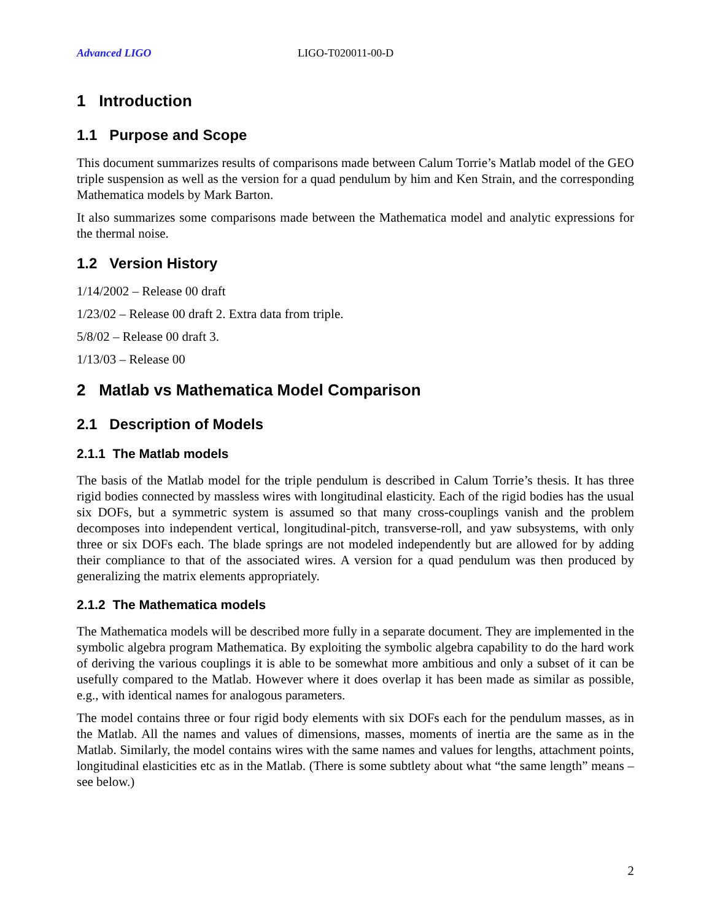Advanced LIGO LIGO-T020011-00-D
1 Introduction
1.1 Purpose and Scope
This document summarizes results of comparisons made between Calum Torrie’s Matlab model of the GEO triple suspension as well as the version for a quad pendulum by him and Ken Strain, and the corresponding Mathematica models by Mark Barton.
It also summarizes some comparisons made between the Mathematica model and analytic expressions for the thermal noise.
1.2 Version History
1/14/2002 – Release 00 draft
1/23/02 – Release 00 draft 2. Extra data from triple.
5/8/02 – Release 00 draft 3.
1/13/03 – Release 00
2 Matlab vs Mathematica Model Comparison
2.1 Description of Models
2.1.1 The Matlab models
The basis of the Matlab model for the triple pendulum is described in Calum Torrie’s thesis. It has three rigid bodies connected by massless wires with longitudinal elasticity. Each of the rigid bodies has the usual six DOFs, but a symmetric system is assumed so that many cross-couplings vanish and the problem decomposes into independent vertical, longitudinal-pitch, transverse-roll, and yaw subsystems, with only three or six DOFs each. The blade springs are not modeled independently but are allowed for by adding their compliance to that of the associated wires. A version for a quad pendulum was then produced by generalizing the matrix elements appropriately.
2.1.2 The Mathematica models
The Mathematica models will be described more fully in a separate document. They are implemented in the symbolic algebra program Mathematica. By exploiting the symbolic algebra capability to do the hard work of deriving the various couplings it is able to be somewhat more ambitious and only a subset of it can be usefully compared to the Matlab. However where it does overlap it has been made as similar as possible, e.g., with identical names for analogous parameters.
The model contains three or four rigid body elements with six DOFs each for the pendulum masses, as in the Matlab. All the names and values of dimensions, masses, moments of inertia are the same as in the Matlab. Similarly, the model contains wires with the same names and values for lengths, attachment points, longitudinal elasticities etc as in the Matlab. (There is some subtlety about what “the same length” means – see below.)
2